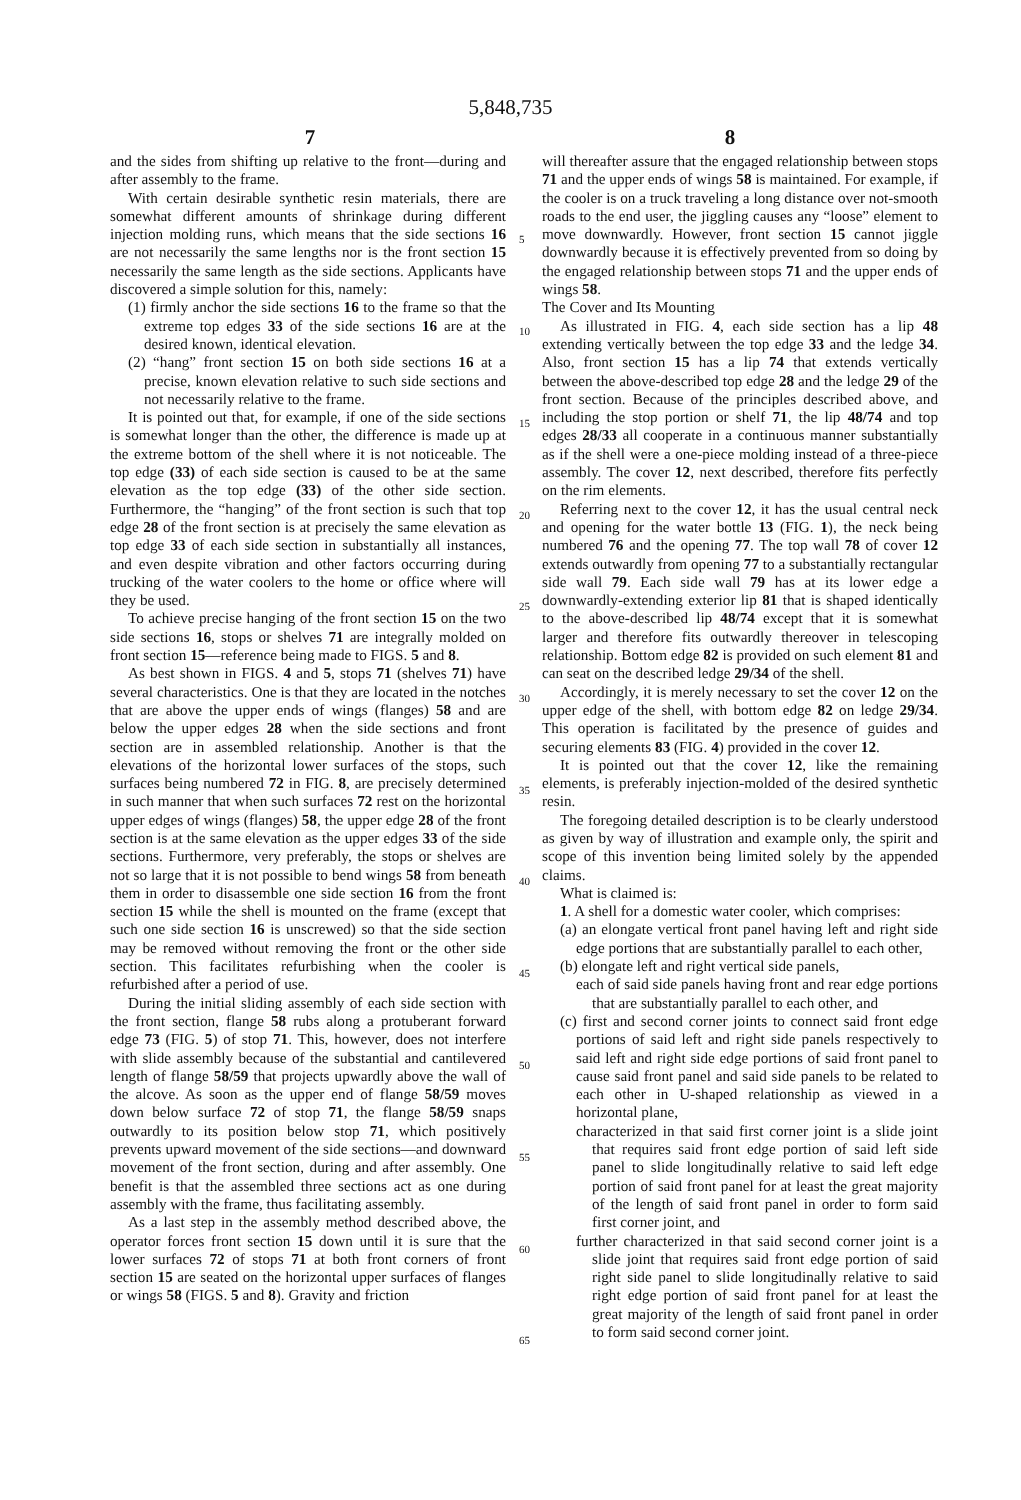5,848,735
7 8
and the sides from shifting up relative to the front—during and after assembly to the frame.
With certain desirable synthetic resin materials, there are somewhat different amounts of shrinkage during different injection molding runs, which means that the side sections 16 are not necessarily the same lengths nor is the front section 15 necessarily the same length as the side sections. Applicants have discovered a simple solution for this, namely:
(1) firmly anchor the side sections 16 to the frame so that the extreme top edges 33 of the side sections 16 are at the desired known, identical elevation.
(2) “hang” front section 15 on both side sections 16 at a precise, known elevation relative to such side sections and not necessarily relative to the frame.
It is pointed out that, for example, if one of the side sections is somewhat longer than the other, the difference is made up at the extreme bottom of the shell where it is not noticeable. The top edge (33) of each side section is caused to be at the same elevation as the top edge (33) of the other side section. Furthermore, the “hanging” of the front section is such that top edge 28 of the front section is at precisely the same elevation as top edge 33 of each side section in substantially all instances, and even despite vibration and other factors occurring during trucking of the water coolers to the home or office where will they be used.
To achieve precise hanging of the front section 15 on the two side sections 16, stops or shelves 71 are integrally molded on front section 15—reference being made to FIGS. 5 and 8.
As best shown in FIGS. 4 and 5, stops 71 (shelves 71) have several characteristics. One is that they are located in the notches that are above the upper ends of wings (flanges) 58 and are below the upper edges 28 when the side sections and front section are in assembled relationship. Another is that the elevations of the horizontal lower surfaces of the stops, such surfaces being numbered 72 in FIG. 8, are precisely determined in such manner that when such surfaces 72 rest on the horizontal upper edges of wings (flanges) 58, the upper edge 28 of the front section is at the same elevation as the upper edges 33 of the side sections. Furthermore, very preferably, the stops or shelves are not so large that it is not possible to bend wings 58 from beneath them in order to disassemble one side section 16 from the front section 15 while the shell is mounted on the frame (except that such one side section 16 is unscrewed) so that the side section may be removed without removing the front or the other side section. This facilitates refurbishing when the cooler is refurbished after a period of use.
During the initial sliding assembly of each side section with the front section, flange 58 rubs along a protuberant forward edge 73 (FIG. 5) of stop 71. This, however, does not interfere with slide assembly because of the substantial and cantilevered length of flange 58/59 that projects upwardly above the wall of the alcove. As soon as the upper end of flange 58/59 moves down below surface 72 of stop 71, the flange 58/59 snaps outwardly to its position below stop 71, which positively prevents upward movement of the side sections—and downward movement of the front section, during and after assembly. One benefit is that the assembled three sections act as one during assembly with the frame, thus facilitating assembly.
As a last step in the assembly method described above, the operator forces front section 15 down until it is sure that the lower surfaces 72 of stops 71 at both front corners of front section 15 are seated on the horizontal upper surfaces of flanges or wings 58 (FIGS. 5 and 8). Gravity and friction
will thereafter assure that the engaged relationship between stops 71 and the upper ends of wings 58 is maintained. For example, if the cooler is on a truck traveling a long distance over not-smooth roads to the end user, the jiggling causes any “loose” element to move downwardly. However, front section 15 cannot jiggle downwardly because it is effectively prevented from so doing by the engaged relationship between stops 71 and the upper ends of wings 58.
The Cover and Its Mounting
As illustrated in FIG. 4, each side section has a lip 48 extending vertically between the top edge 33 and the ledge 34. Also, front section 15 has a lip 74 that extends vertically between the above-described top edge 28 and the ledge 29 of the front section. Because of the principles described above, and including the stop portion or shelf 71, the lip 48/74 and top edges 28/33 all cooperate in a continuous manner substantially as if the shell were a one-piece molding instead of a three-piece assembly. The cover 12, next described, therefore fits perfectly on the rim elements.
Referring next to the cover 12, it has the usual central neck and opening for the water bottle 13 (FIG. 1), the neck being numbered 76 and the opening 77. The top wall 78 of cover 12 extends outwardly from opening 77 to a substantially rectangular side wall 79. Each side wall 79 has at its lower edge a downwardly-extending exterior lip 81 that is shaped identically to the above-described lip 48/74 except that it is somewhat larger and therefore fits outwardly thereover in telescoping relationship. Bottom edge 82 is provided on such element 81 and can seat on the described ledge 29/34 of the shell.
Accordingly, it is merely necessary to set the cover 12 on the upper edge of the shell, with bottom edge 82 on ledge 29/34. This operation is facilitated by the presence of guides and securing elements 83 (FIG. 4) provided in the cover 12.
It is pointed out that the cover 12, like the remaining elements, is preferably injection-molded of the desired synthetic resin.
The foregoing detailed description is to be clearly understood as given by way of illustration and example only, the spirit and scope of this invention being limited solely by the appended claims.
What is claimed is:
1. A shell for a domestic water cooler, which comprises:
(a) an elongate vertical front panel having left and right side edge portions that are substantially parallel to each other,
(b) elongate left and right vertical side panels,
each of said side panels having front and rear edge portions that are substantially parallel to each other, and
(c) first and second corner joints to connect said front edge portions of said left and right side panels respectively to said left and right side edge portions of said front panel to cause said front panel and said side panels to be related to each other in U-shaped relationship as viewed in a horizontal plane,
characterized in that said first corner joint is a slide joint that requires said front edge portion of said left side panel to slide longitudinally relative to said left edge portion of said front panel for at least the great majority of the length of said front panel in order to form said first corner joint, and
further characterized in that said second corner joint is a slide joint that requires said front edge portion of said right side panel to slide longitudinally relative to said right edge portion of said front panel for at least the great majority of the length of said front panel in order to form said second corner joint.
5
10
15
20
25
30
35
40
45
50
55
60
65